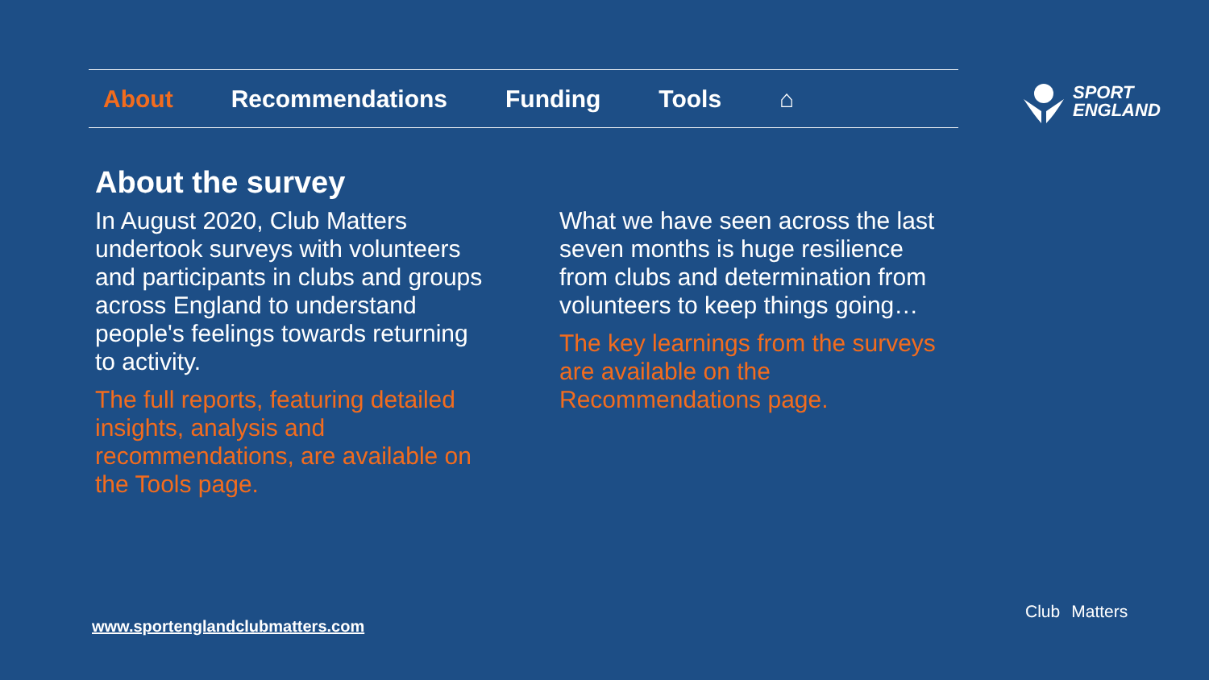About Recommendations Funding Tools ⌂
SPORT
ENGLAND
About the survey
In August 2020, Club Matters undertook surveys with volunteers and participants in clubs and groups across England to understand people's feelings towards returning to activity.
The full reports, featuring detailed insights, analysis and recommendations, are available on the Tools page.
What we have seen across the last seven months is huge resilience from clubs and determination from volunteers to keep things going…
The key learnings from the surveys are available on the Recommendations page.
www.sportenglandclubmatters.com
Club Matters